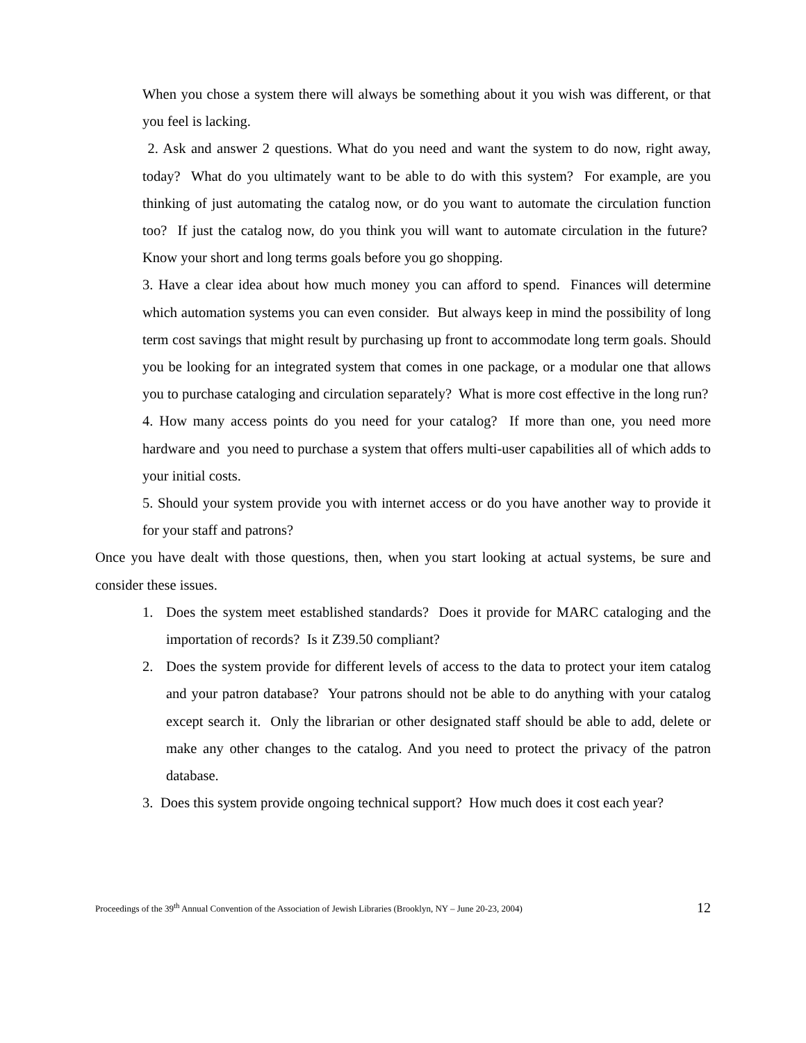When you chose a system there will always be something about it you wish was different, or that you feel is lacking.
2. Ask and answer 2 questions. What do you need and want the system to do now, right away, today? What do you ultimately want to be able to do with this system? For example, are you thinking of just automating the catalog now, or do you want to automate the circulation function too? If just the catalog now, do you think you will want to automate circulation in the future? Know your short and long terms goals before you go shopping.
3. Have a clear idea about how much money you can afford to spend. Finances will determine which automation systems you can even consider. But always keep in mind the possibility of long term cost savings that might result by purchasing up front to accommodate long term goals. Should you be looking for an integrated system that comes in one package, or a modular one that allows you to purchase cataloging and circulation separately? What is more cost effective in the long run?
4. How many access points do you need for your catalog? If more than one, you need more hardware and you need to purchase a system that offers multi-user capabilities all of which adds to your initial costs.
5. Should your system provide you with internet access or do you have another way to provide it for your staff and patrons?
Once you have dealt with those questions, then, when you start looking at actual systems, be sure and consider these issues.
1. Does the system meet established standards? Does it provide for MARC cataloging and the importation of records? Is it Z39.50 compliant?
2. Does the system provide for different levels of access to the data to protect your item catalog and your patron database? Your patrons should not be able to do anything with your catalog except search it. Only the librarian or other designated staff should be able to add, delete or make any other changes to the catalog. And you need to protect the privacy of the patron database.
3. Does this system provide ongoing technical support? How much does it cost each year?
Proceedings of the 39<sup>th</sup> Annual Convention of the Association of Jewish Libraries (Brooklyn, NY – June 20-23, 2004) 12